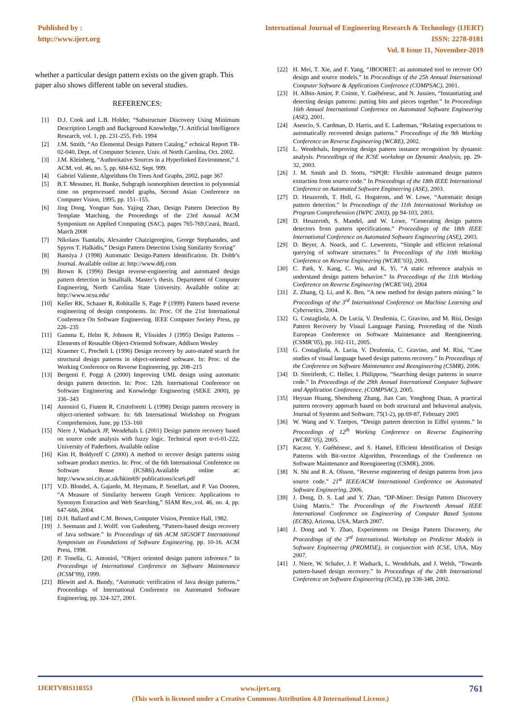Published by :
http://www.ijert.org
International Journal of Engineering Research & Technology (IJERT)
ISSN: 2278-0181
Vol. 8 Issue 11, November-2019
whether a particular design pattern exists on the given graph. This paper also shows different table on several studies.
REFERENCES:
[1] D.J. Cook and L.B. Holder, “Substructure Discovery Using Minimum Description Length and Background Knowledge,”J. Artificial Intelligence Research, vol. 1, pp. 231-255, Feb. 1994
[2] J.M. Smith, “An Elemental Design Pattern Catalog,” echnical Report TR-02-040, Dept. of Computer Science, Univ. of North Carolina, Oct. 2002.
[3] J.M. Kleinberg, “Authoritative Sources in a Hyperlinked Environment,” J. ACM, vol. 46, no. 5, pp. 604-632, Sept. 999.
[4] Gabriel Valiente, Algorithms On Trees And Graphs, 2002, page 367
[5] B.T. Messmer, H. Bunke, Subgraph isomorphism detection in polynomial time on preprocessed model graphs, Second Asian Conference on Computer Vision, 1995, pp. 151–155.
[6] Jing Dong, Yongtao Sun, Yajing Zhao, Design Pattern Detection By Template Matching, the Proceedings of the 23rd Annual ACM Symposium on Applied Computing (SAC), pages 765-769,Ceará, Brazil, March 2008
[7] Nikolaos Tsantalis, Alexander Chatzigeorgiou, George Stephanides, and Spyros T. Halkidis,” Design Pattern Detection Using Similarity Scoring”
[8] Bansiya J (1998) Automatic Design-Pattern Identification. Dr. Dobb’s Journal. Available online at: http://www.ddj.com
[9] Brown K (1996) Design reverse-engineering and automated design pattern detection in Smalltalk. Master’s thesis. Department of Computer Engineering, North Carolina State University. Available online at: http://www.ncsu.edu/
[10] Keller RK, Schauer R, Robitaille S, Page P (1999) Pattern based reverse engineering of design components. In: Proc. Of the 21st International Conference On Software Engineering. IEEE Computer Society Press, pp 226–235
[11] Gamma E, Helm R, Johnson R, Vlissides J (1995) Design Patterns – Elements of Reusable Object-Oriented Software, Addison Wesley
[12] Kraemer C, Prechelt L (1996) Design recovery by auto-mated search for structural design patterns in object-oriented software. In: Proc. of the Working Conference on Reverse Engineering, pp. 208–215
[13] Bergenti F, Poggi A (2000) Improving UML design using automatic design pattern detection. In: Proc. 12th. International Conference on Software Engineering and Knowledge Engineering (SEKE 2000), pp 336–343
[14] Antoniol G, Fiutem R, Cristoforetti L (1998) Design pattern recovery in object-oriented software. In: 6th International Workshop on Program Comprehension, June, pp 153–160
[15] Niere J, Wadsack JP, Wendehals L (2001) Design pattern recovery based on source code analysis with fuzzy logic. Technical eport tr-ri-01-222, University of Paderborn. Available online
[16] Kim H, Boldyreff C (2000) A method to recover design patterns using software product metrics. In: Proc. of the 6th International Conference on Software Reuse (ICSR6).Available online at: http://www.soi.city.ac.uk/hkim69/ publications/icsr6.pdf
[17] V.D. Blondel, A. Gajardo, M. Heymans, P. Senellart, and P. Van Dooren, “A Measure of Similarity between Graph Vertices: Applications to Synonym Extraction and Web Searching,” SIAM Rev.,vol. 46, no. 4, pp. 647-666, 2004.
[18] D.H. Ballard and C.M. Brown, Computer Vision, Prentice Hall, 1982.
[19] J. Seemann and J. Wolff. von Gudenberg, “Pattern-based design recovery of Java software.” In Proceedings of 6th ACM SIGSOFT International Symposium on Foundations of Software Engineering, pp. 10-16. ACM Press, 1998.
[20] P. Tonella, G. Antoniol, “Object oriented design pattern inference.” In Proceedings of International Conference on Software Maintenance (ICSM’99), 1999.
[21] Blewitt and A. Bundy, “Automatic verification of Java design patterns.” Proceedings of International Conference on Automated Software Engineering, pp. 324-327, 2001.
[22] H. Mei, T. Xie, and F. Yang, “JBOORET: an automated tool to recover OO design and source models.” In Proceedings of the 25h Annual International Computer Software & Applications Conference (COMPSAC), 2001.
[23] H. Albin-Amiot, P. Cointe, Y. Guéhéneuc, and N. Jussien, “Instantiating and detecting design patterns: putting bits and pieces together.” In Proceedings 16th Annual International Conference on Automated Software Engineering (ASE), 2001.
[24] Asencio, S. Cardman, D. Harris, and E. Laderman, “Relating expectations to automatically recovered design patterns.” Proceedings of the 9th Working Conference on Reverse Engineering (WCRE), 2002.
[25] L. Wendehals, Improving design pattern instance recognition by dynamic analysis. Proceedings of the ICSE workshop on Dynamic Analysis, pp. 29-32, 2003.
[26] J. M. Smith and D. Stotts, “SPQR: Flexible automated design pattern extraction from source code.” In Proceedings of the 18th IEEE International Conference on Automated Software Engineering (ASE), 2003.
[27] D. Heuzeroth, T. Holl, G. Hogstrom, and W. Lowe, “Automatic design pattern detection.” In Proceedings of the 11th International Workshop on Program Comprehension (IWPC 2003), pp 94-103, 2003.
[28] D. Heuzeroth, S. Mandel, and W. Lowe, “Generating design pattern detectors from pattern specifications.” Proceedings of the 18th IEEE International Conference on Automated Software Engineering (ASE), 2003.
[29] D. Beyer, A. Noack, and C. Lewerentz, “Simple and efficient relational querying of software structures.” In Proceedings of the 10th Working Conference on Reverse Engineering (WCRE’03), 2003.
[30] C. Park, Y. Kang, C. Wu, and K. Yi, “A static reference analysis to understand design pattern behavior.” In Proceedings of the 11th Working Conference on Reverse Engineering (WCRE’04), 2004
[31] Z. Zhang, Q. Li, and K. Ben, “A new method for design pattern mining.” In Proceedings of the 3<sup>rd</sup> International Conference on Machine Learning and Cybernetics, 2004.
[32] G. Costagliola, A. De Lucia, V. Deufemia, C. Gravino, and M. Risi, Design Pattern Recovery by Visual Language Parsing, Proceeding of the Ninth European Conference on Software Maintenance and Reengineering. (CSMR’05), pp. 102-111, 2005.
[33] G. Costagliola, A. Lucia, V. Deufemia, C. Gravino, and M. Risi, “Case studies of visual language based design patterns recovery.” In Proceedings of the Conference on Software Maintenance and Reengineering (CSMR), 2006.
[34] D. Streitferdt, C. Heller, I. Philippow, “Searching design patterns in source code.” In Proceedings of the 29th Annual International Computer Software and Application Conference. (COMPSAC), 2005.
[35] Heyuan Huang, Shensheng Zhang, Jian Cao, Yonghong Duan, A practical pattern recovery approach based on both structural and behavioral analysis, Journal of Systems and Software, 75(1-2), pp.69-87, February 2005
[36] W. Wang and V. Tzerpos, “Design pattern detection in Eiffel systems.” In Proceedings of 12<sup>th</sup> Working Conference on Reverse Engineering (WCRE’05), 2005.
[37] Kaczor, Y. Guéhéneuc, and S. Hamel, Efficient Identification of Design Patterns with Bit-vector Algorithm, Proceedings of the Conference on Software Maintenance and Reengineering (CSMR), 2006.
[38] N. Shi and R. A. Olsson, “Reverse engineering of design patterns from java source code.” 21<sup>st</sup> IEEE/ACM International Conference on Automated Software Engineering, 2006.
[39] J. Dong, D. S. Lad and Y. Zhao, “DP-Miner: Design Pattern Discovery Using Matrix.” The Proceedings of the Fourteenth Annual IEEE International Conference on Engineering of Computer Based Systems (ECBS), Arizona, USA, March 2007.
[40] J. Dong and Y. Zhao, Experiments on Design Pattern Discovery, the Proceedings of the 3<sup>rd</sup> International. Workshop on Predictor Models in Software Engineering (PROMISE), in conjunction with ICSE, USA, May 2007.
[41] J. Niere, W. Schafer, J. P. Wadsack, L. Wendehals, and J. Welsh, “Towards pattern-based design recovery.” In Proceedings of the 24th International Conference on Software Engineering (ICSE), pp 338-348, 2002.
IJERTV8IS110353 761
www.ijert.org
(This work is licensed under a Creative Commons Attribution 4.0 International License.)